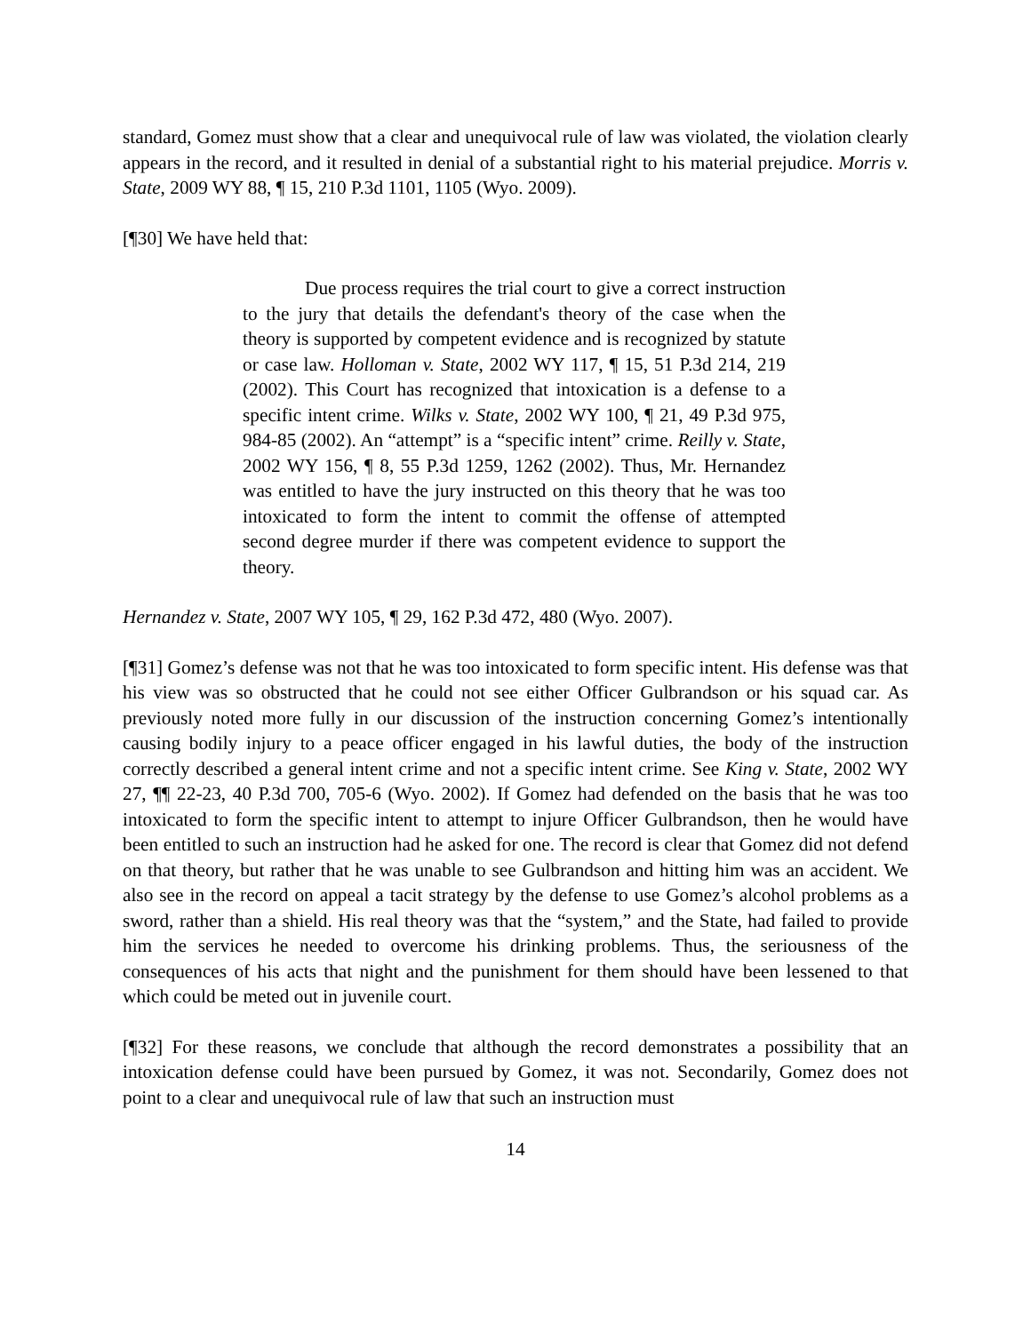standard, Gomez must show that a clear and unequivocal rule of law was violated, the violation clearly appears in the record, and it resulted in denial of a substantial right to his material prejudice. Morris v. State, 2009 WY 88, ¶ 15, 210 P.3d 1101, 1105 (Wyo. 2009).
[¶30] We have held that:
Due process requires the trial court to give a correct instruction to the jury that details the defendant's theory of the case when the theory is supported by competent evidence and is recognized by statute or case law. Holloman v. State, 2002 WY 117, ¶ 15, 51 P.3d 214, 219 (2002). This Court has recognized that intoxication is a defense to a specific intent crime. Wilks v. State, 2002 WY 100, ¶ 21, 49 P.3d 975, 984-85 (2002). An “attempt” is a “specific intent” crime. Reilly v. State, 2002 WY 156, ¶ 8, 55 P.3d 1259, 1262 (2002). Thus, Mr. Hernandez was entitled to have the jury instructed on this theory that he was too intoxicated to form the intent to commit the offense of attempted second degree murder if there was competent evidence to support the theory.
Hernandez v. State, 2007 WY 105, ¶ 29, 162 P.3d 472, 480 (Wyo. 2007).
[¶31] Gomez’s defense was not that he was too intoxicated to form specific intent. His defense was that his view was so obstructed that he could not see either Officer Gulbrandson or his squad car. As previously noted more fully in our discussion of the instruction concerning Gomez’s intentionally causing bodily injury to a peace officer engaged in his lawful duties, the body of the instruction correctly described a general intent crime and not a specific intent crime. See King v. State, 2002 WY 27, ¶¶ 22-23, 40 P.3d 700, 705-6 (Wyo. 2002). If Gomez had defended on the basis that he was too intoxicated to form the specific intent to attempt to injure Officer Gulbrandson, then he would have been entitled to such an instruction had he asked for one. The record is clear that Gomez did not defend on that theory, but rather that he was unable to see Gulbrandson and hitting him was an accident. We also see in the record on appeal a tacit strategy by the defense to use Gomez’s alcohol problems as a sword, rather than a shield. His real theory was that the “system,” and the State, had failed to provide him the services he needed to overcome his drinking problems. Thus, the seriousness of the consequences of his acts that night and the punishment for them should have been lessened to that which could be meted out in juvenile court.
[¶32] For these reasons, we conclude that although the record demonstrates a possibility that an intoxication defense could have been pursued by Gomez, it was not. Secondarily, Gomez does not point to a clear and unequivocal rule of law that such an instruction must
14